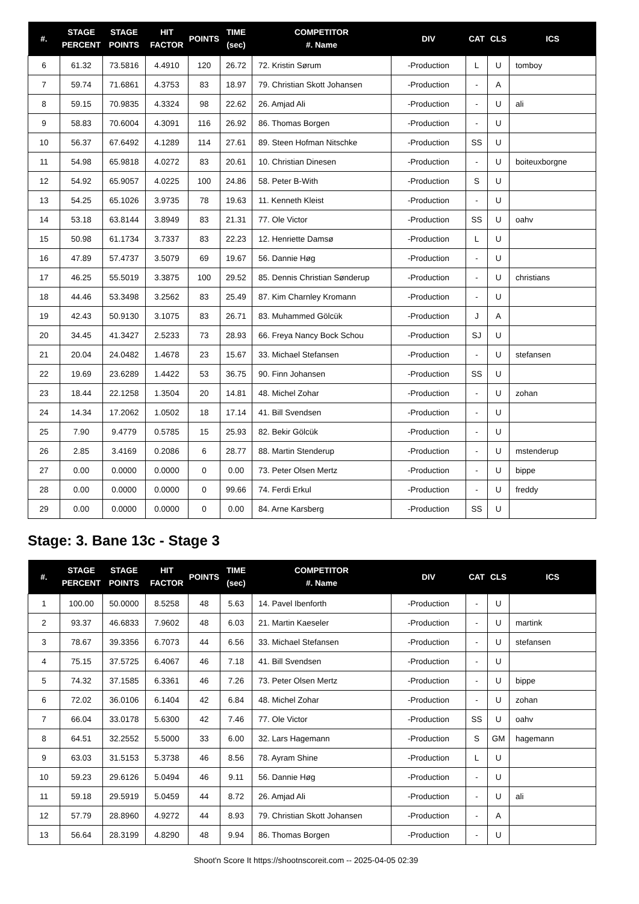| #. | STAGE PERCENT | STAGE POINTS | HIT FACTOR | POINTS | TIME (sec) | COMPETITOR #. Name | DIV | CAT | CLS | ICS |
| --- | --- | --- | --- | --- | --- | --- | --- | --- | --- | --- |
| 6 | 61.32 | 73.5816 | 4.4910 | 120 | 26.72 | 72. Kristin Sørum | -Production | L | U | tomboy |
| 7 | 59.74 | 71.6861 | 4.3753 | 83 | 18.97 | 79. Christian Skott Johansen | -Production | - | A | |
| 8 | 59.15 | 70.9835 | 4.3324 | 98 | 22.62 | 26. Amjad Ali | -Production | - | U | ali |
| 9 | 58.83 | 70.6004 | 4.3091 | 116 | 26.92 | 86. Thomas Borgen | -Production | - | U | |
| 10 | 56.37 | 67.6492 | 4.1289 | 114 | 27.61 | 89. Steen Hofman Nitschke | -Production | SS | U | |
| 11 | 54.98 | 65.9818 | 4.0272 | 83 | 20.61 | 10. Christian Dinesen | -Production | - | U | boiteuxborgne |
| 12 | 54.92 | 65.9057 | 4.0225 | 100 | 24.86 | 58. Peter B-With | -Production | S | U | |
| 13 | 54.25 | 65.1026 | 3.9735 | 78 | 19.63 | 11. Kenneth Kleist | -Production | - | U | |
| 14 | 53.18 | 63.8144 | 3.8949 | 83 | 21.31 | 77. Ole Victor | -Production | SS | U | oahv |
| 15 | 50.98 | 61.1734 | 3.7337 | 83 | 22.23 | 12. Henriette Damsø | -Production | L | U | |
| 16 | 47.89 | 57.4737 | 3.5079 | 69 | 19.67 | 56. Dannie Høg | -Production | - | U | |
| 17 | 46.25 | 55.5019 | 3.3875 | 100 | 29.52 | 85. Dennis Christian Sønderup | -Production | - | U | christians |
| 18 | 44.46 | 53.3498 | 3.2562 | 83 | 25.49 | 87. Kim Charnley Kromann | -Production | - | U | |
| 19 | 42.43 | 50.9130 | 3.1075 | 83 | 26.71 | 83. Muhammed Gölcük | -Production | J | A | |
| 20 | 34.45 | 41.3427 | 2.5233 | 73 | 28.93 | 66. Freya Nancy Bock Schou | -Production | SJ | U | |
| 21 | 20.04 | 24.0482 | 1.4678 | 23 | 15.67 | 33. Michael Stefansen | -Production | - | U | stefansen |
| 22 | 19.69 | 23.6289 | 1.4422 | 53 | 36.75 | 90. Finn Johansen | -Production | SS | U | |
| 23 | 18.44 | 22.1258 | 1.3504 | 20 | 14.81 | 48. Michel Zohar | -Production | - | U | zohan |
| 24 | 14.34 | 17.2062 | 1.0502 | 18 | 17.14 | 41. Bill Svendsen | -Production | - | U | |
| 25 | 7.90 | 9.4779 | 0.5785 | 15 | 25.93 | 82. Bekir Gölcük | -Production | - | U | |
| 26 | 2.85 | 3.4169 | 0.2086 | 6 | 28.77 | 88. Martin Stenderup | -Production | - | U | mstenderup |
| 27 | 0.00 | 0.0000 | 0.0000 | 0 | 0.00 | 73. Peter Olsen Mertz | -Production | - | U | bippe |
| 28 | 0.00 | 0.0000 | 0.0000 | 0 | 99.66 | 74. Ferdi Erkul | -Production | - | U | freddy |
| 29 | 0.00 | 0.0000 | 0.0000 | 0 | 0.00 | 84. Arne Karsberg | -Production | SS | U | |
Stage: 3. Bane 13c - Stage 3
| #. | STAGE PERCENT | STAGE POINTS | HIT FACTOR | POINTS | TIME (sec) | COMPETITOR #. Name | DIV | CAT | CLS | ICS |
| --- | --- | --- | --- | --- | --- | --- | --- | --- | --- | --- |
| 1 | 100.00 | 50.0000 | 8.5258 | 48 | 5.63 | 14. Pavel Ibenforth | -Production | - | U | |
| 2 | 93.37 | 46.6833 | 7.9602 | 48 | 6.03 | 21. Martin Kaeseler | -Production | - | U | martink |
| 3 | 78.67 | 39.3356 | 6.7073 | 44 | 6.56 | 33. Michael Stefansen | -Production | - | U | stefansen |
| 4 | 75.15 | 37.5725 | 6.4067 | 46 | 7.18 | 41. Bill Svendsen | -Production | - | U | |
| 5 | 74.32 | 37.1585 | 6.3361 | 46 | 7.26 | 73. Peter Olsen Mertz | -Production | - | U | bippe |
| 6 | 72.02 | 36.0106 | 6.1404 | 42 | 6.84 | 48. Michel Zohar | -Production | - | U | zohan |
| 7 | 66.04 | 33.0178 | 5.6300 | 42 | 7.46 | 77. Ole Victor | -Production | SS | U | oahv |
| 8 | 64.51 | 32.2552 | 5.5000 | 33 | 6.00 | 32. Lars Hagemann | -Production | S | GM | hagemann |
| 9 | 63.03 | 31.5153 | 5.3738 | 46 | 8.56 | 78. Ayram Shine | -Production | L | U | |
| 10 | 59.23 | 29.6126 | 5.0494 | 46 | 9.11 | 56. Dannie Høg | -Production | - | U | |
| 11 | 59.18 | 29.5919 | 5.0459 | 44 | 8.72 | 26. Amjad Ali | -Production | - | U | ali |
| 12 | 57.79 | 28.8960 | 4.9272 | 44 | 8.93 | 79. Christian Skott Johansen | -Production | - | A | |
| 13 | 56.64 | 28.3199 | 4.8290 | 48 | 9.94 | 86. Thomas Borgen | -Production | - | U | |
Shoot'n Score It https://shootnscoreit.com -- 2025-04-05 02:39